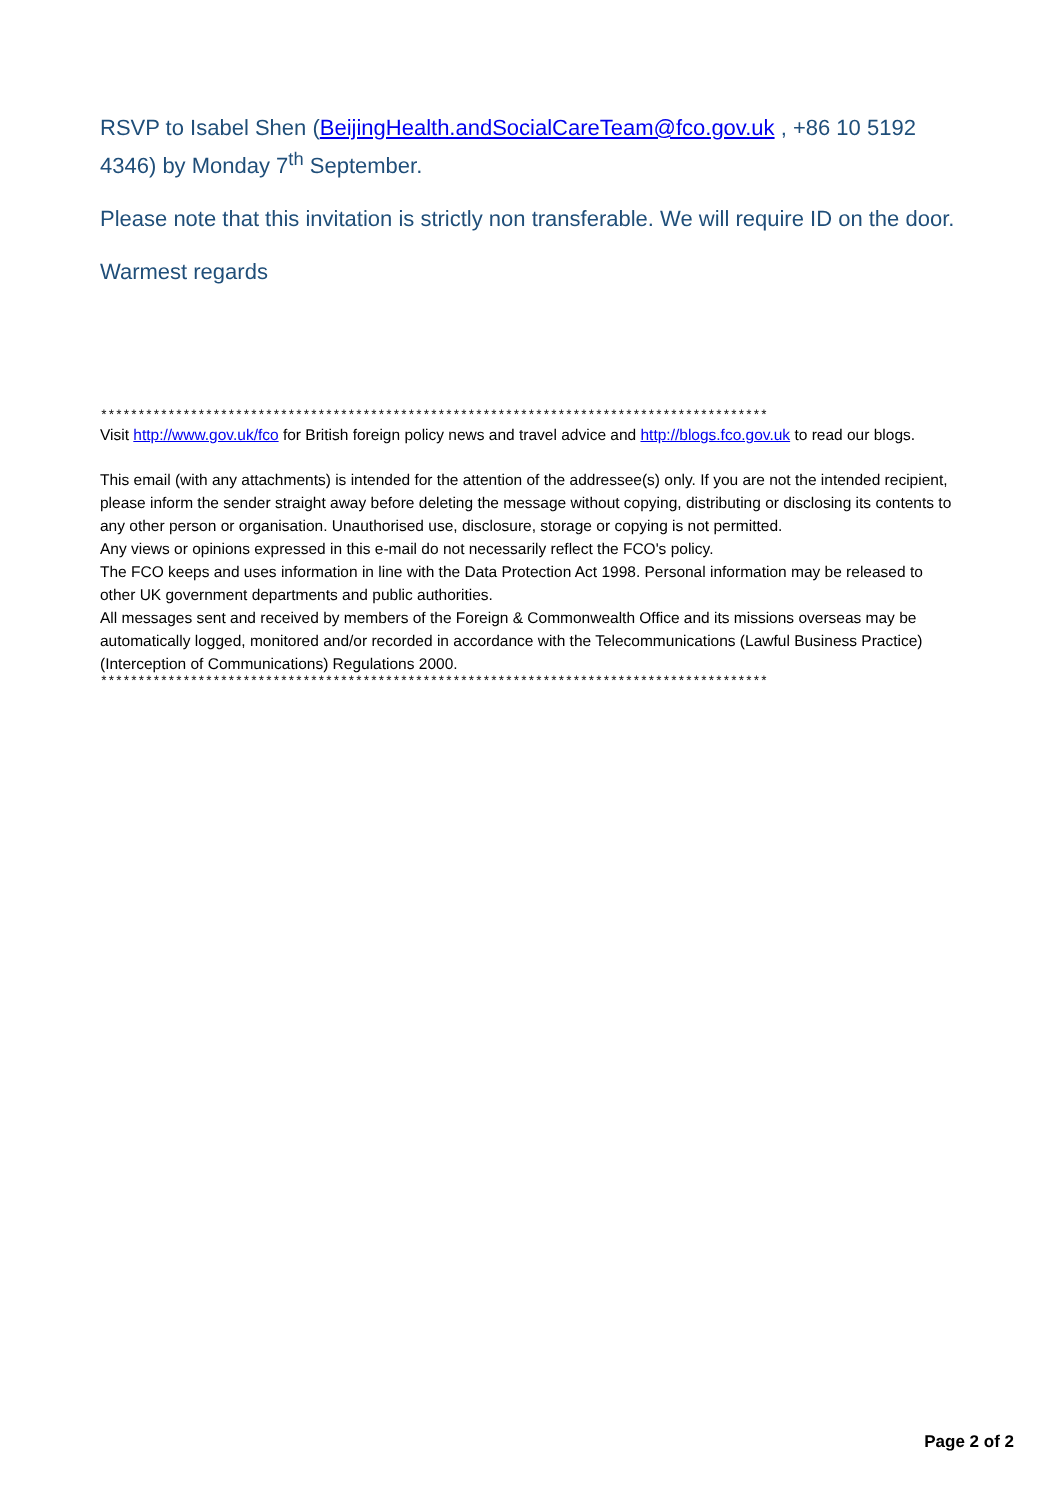RSVP to Isabel Shen (BeijingHealth.andSocialCareTeam@fco.gov.uk , +86 10 5192 4346) by Monday 7<sup>th</sup> September.
Please note that this invitation is strictly non transferable. We will require ID on the door.
Warmest regards
*****************************************************************************************
Visit http://www.gov.uk/fco for British foreign policy news and travel advice and http://blogs.fco.gov.uk to read our blogs.
This email (with any attachments) is intended for the attention of the addressee(s) only. If you are not the intended recipient, please inform the sender straight away before deleting the message without copying, distributing or disclosing its contents to any other person or organisation. Unauthorised use, disclosure, storage or copying is not permitted.
Any views or opinions expressed in this e-mail do not necessarily reflect the FCO's policy.
The FCO keeps and uses information in line with the Data Protection Act 1998. Personal information may be released to other UK government departments and public authorities.
All messages sent and received by members of the Foreign & Commonwealth Office and its missions overseas may be automatically logged, monitored and/or recorded in accordance with the Telecommunications (Lawful Business Practice) (Interception of Communications) Regulations 2000.
*****************************************************************************************
Page 2 of 2